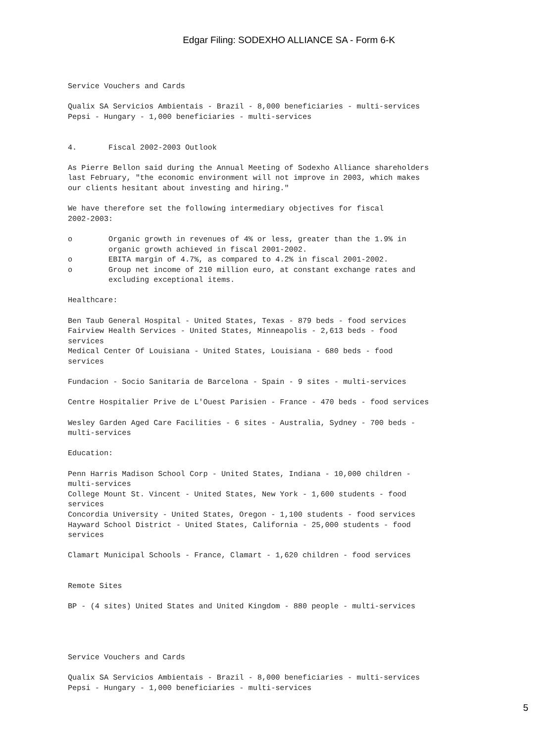Edgar Filing: SODEXHO ALLIANCE SA - Form 6-K
Service Vouchers and Cards

Qualix SA Servicios Ambientais - Brazil - 8,000 beneficiaries - multi-services
Pepsi - Hungary - 1,000 beneficiaries - multi-services


4.       Fiscal 2002-2003 Outlook

As Pierre Bellon said during the Annual Meeting of Sodexho Alliance shareholders
last February, "the economic environment will not improve in 2003, which makes
our clients hesitant about investing and hiring."

We have therefore set the following intermediary objectives for fiscal
2002-2003:

o        Organic growth in revenues of 4% or less, greater than the 1.9% in
         organic growth achieved in fiscal 2001-2002.
o        EBITA margin of 4.7%, as compared to 4.2% in fiscal 2001-2002.
o        Group net income of 210 million euro, at constant exchange rates and
         excluding exceptional items.

Healthcare:

Ben Taub General Hospital - United States, Texas - 879 beds - food services
Fairview Health Services - United States, Minneapolis - 2,613 beds - food
services
Medical Center Of Louisiana - United States, Louisiana - 680 beds - food
services

Fundacion - Socio Sanitaria de Barcelona - Spain - 9 sites - multi-services

Centre Hospitalier Prive de L'Ouest Parisien - France - 470 beds - food services

Wesley Garden Aged Care Facilities - 6 sites - Australia, Sydney - 700 beds -
multi-services

Education:

Penn Harris Madison School Corp - United States, Indiana - 10,000 children -
multi-services
College Mount St. Vincent - United States, New York - 1,600 students - food
services
Concordia University - United States, Oregon - 1,100 students - food services
Hayward School District - United States, California - 25,000 students - food
services

Clamart Municipal Schools - France, Clamart - 1,620 children - food services


Remote Sites

BP - (4 sites) United States and United Kingdom - 880 people - multi-services




Service Vouchers and Cards

Qualix SA Servicios Ambientais - Brazil - 8,000 beneficiaries - multi-services
Pepsi - Hungary - 1,000 beneficiaries - multi-services
5